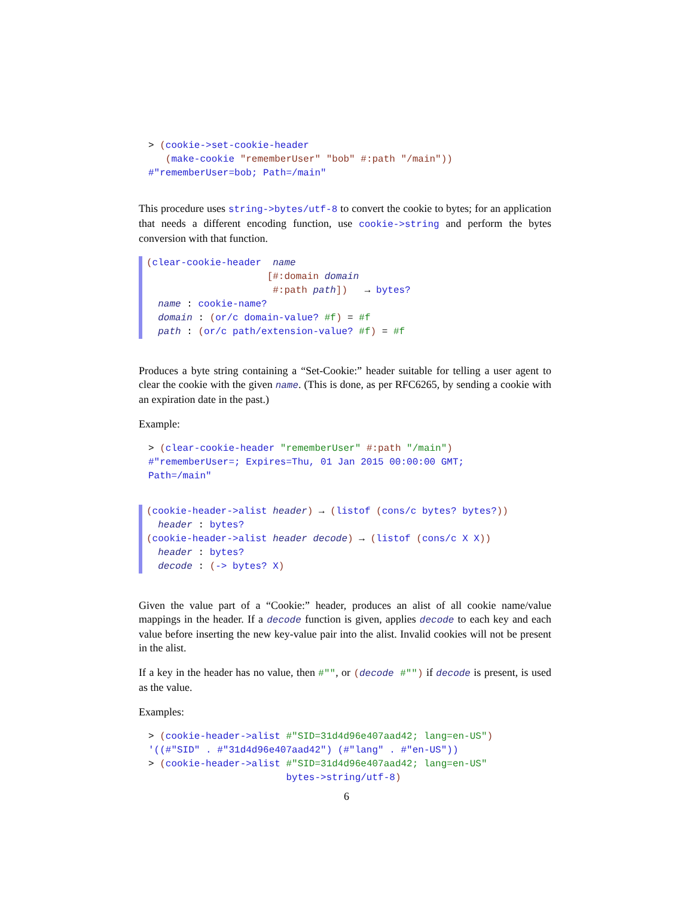> (cookie->set-cookie-header
   (make-cookie "rememberUser" "bob" #:path "/main"))
#"rememberUser=bob; Path=/main"
This procedure uses string->bytes/utf-8 to convert the cookie to bytes; for an application that needs a different encoding function, use cookie->string and perform the bytes conversion with that function.
(clear-cookie-header  name
                     [#:domain domain
                      #:path path])   → bytes?
  name : cookie-name?
  domain : (or/c domain-value? #f) = #f
  path : (or/c path/extension-value? #f) = #f
Produces a byte string containing a “Set-Cookie:” header suitable for telling a user agent to clear the cookie with the given name. (This is done, as per RFC6265, by sending a cookie with an expiration date in the past.)
Example:
> (clear-cookie-header "rememberUser" #:path "/main")
#"rememberUser=; Expires=Thu, 01 Jan 2015 00:00:00 GMT;
Path=/main"
(cookie-header->alist header) → (listof (cons/c bytes? bytes?))
  header : bytes?
(cookie-header->alist header decode) → (listof (cons/c X X))
  header : bytes?
  decode : (-> bytes? X)
Given the value part of a “Cookie:” header, produces an alist of all cookie name/value mappings in the header. If a decode function is given, applies decode to each key and each value before inserting the new key-value pair into the alist. Invalid cookies will not be present in the alist.
If a key in the header has no value, then #"", or (decode #"") if decode is present, is used as the value.
Examples:
> (cookie-header->alist #"SID=31d4d96e407aad42; lang=en-US")
'((#"SID" . #"31d4d96e407aad42") (#"lang" . #"en-US"))
> (cookie-header->alist #"SID=31d4d96e407aad42; lang=en-US"
                        bytes->string/utf-8)
6